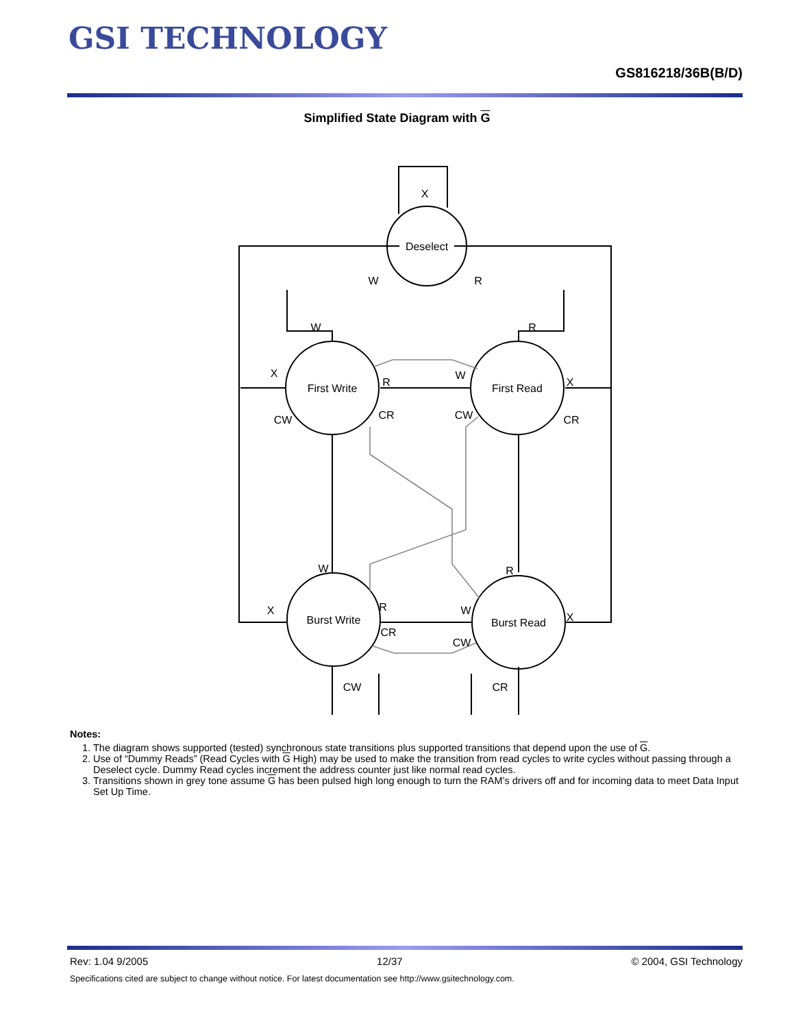GSI TECHNOLOGY
GS816218/36B(B/D)
Simplified State Diagram with G
Deselect
First Write
First Read
Burst Write
Burst Read
X
W
R
W
R
X
R
W
X
CW
CR
CW
CR
W
R
X
R
W
X
CR
CW
CW
CR
Notes:
1. The diagram shows supported (tested) synchronous state transitions plus supported transitions that depend upon the use of G.
2. Use of “Dummy Reads” (Read Cycles with G High) may be used to make the transition from read cycles to write cycles without passing through a Deselect cycle. Dummy Read cycles increment the address counter just like normal read cycles.
3. Transitions shown in grey tone assume G has been pulsed high long enough to turn the RAM’s drivers off and for incoming data to meet Data Input Set Up Time.
Rev: 1.04 9/2005 12/37 © 2004, GSI Technology
Specifications cited are subject to change without notice. For latest documentation see http://www.gsitechnology.com.